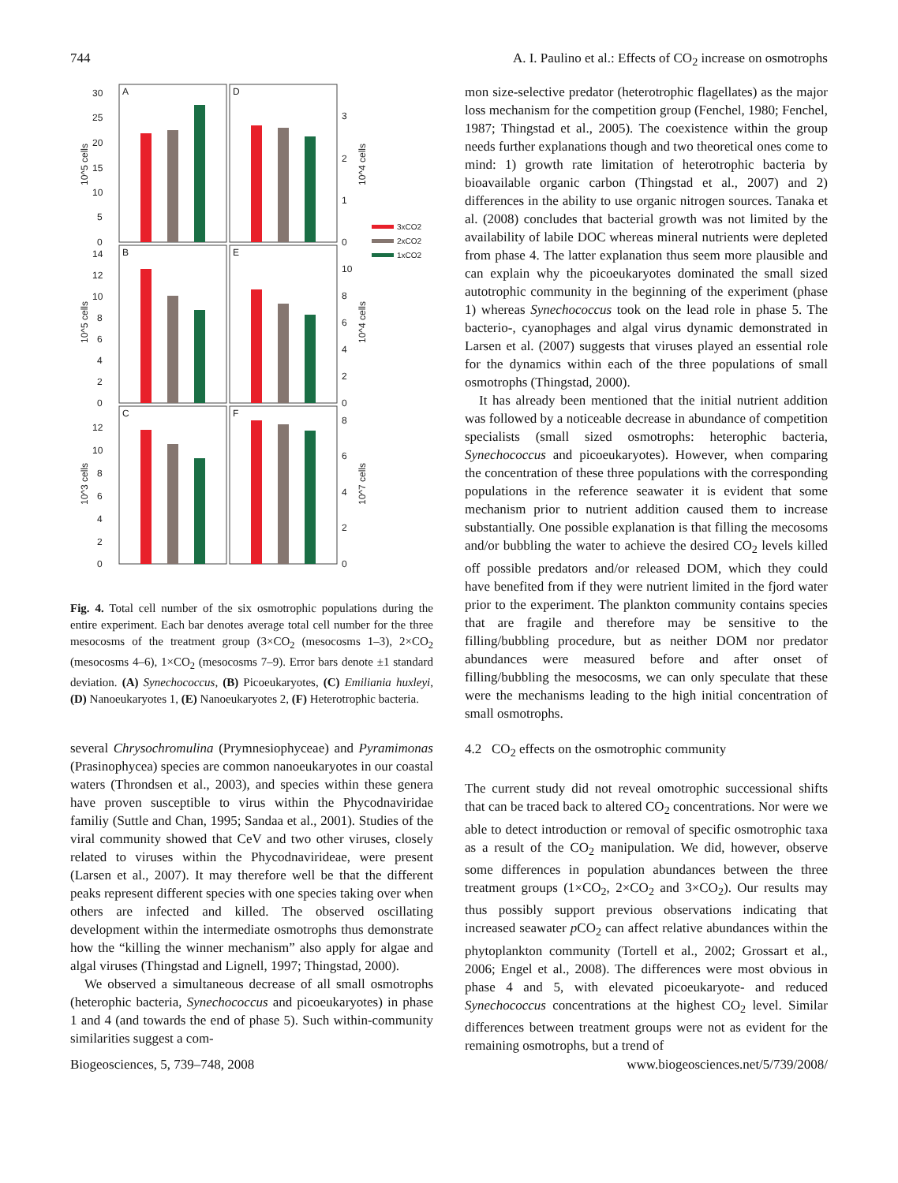744 A. I. Paulino et al.: Effects of CO<sub>2</sub> increase on osmotrophs
A
D
B
E
C
F
30
25
20
15
10
5
0
14
12
10
8
6
4
2
0
12
10
8
6
4
2
0
3
2
1
0
10
8
6
4
2
0
8
6
4
2
0
10^5 cells
10^5 cells
10^3 cells
10^4 cells
10^4 cells
10^7 cells
3xCO2
2xCO2
1xCO2
Fig. 4. Total cell number of the six osmotrophic populations during the entire experiment. Each bar denotes average total cell number for the three mesocosms of the treatment group (3×CO<sub>2</sub> (mesocosms 1–3), 2×CO<sub>2</sub> (mesocosms 4–6), 1×CO<sub>2</sub> (mesocosms 7–9). Error bars denote ±1 standard deviation. (A) Synechococcus, (B) Picoeukaryotes, (C) Emiliania huxleyi, (D) Nanoeukaryotes 1, (E) Nanoeukaryotes 2, (F) Heterotrophic bacteria.
several Chrysochromulina (Prymnesiophyceae) and Pyramimonas (Prasinophycea) species are common nanoeukaryotes in our coastal waters (Throndsen et al., 2003), and species within these genera have proven susceptible to virus within the Phycodnaviridae familiy (Suttle and Chan, 1995; Sandaa et al., 2001). Studies of the viral community showed that CeV and two other viruses, closely related to viruses within the Phycodnavirideae, were present (Larsen et al., 2007). It may therefore well be that the different peaks represent different species with one species taking over when others are infected and killed. The observed oscillating development within the intermediate osmotrophs thus demonstrate how the “killing the winner mechanism” also apply for algae and algal viruses (Thingstad and Lignell, 1997; Thingstad, 2000).
We observed a simultaneous decrease of all small osmotrophs (heterophic bacteria, Synechococcus and picoeukaryotes) in phase 1 and 4 (and towards the end of phase 5). Such within-community similarities suggest a com-
mon size-selective predator (heterotrophic flagellates) as the major loss mechanism for the competition group (Fenchel, 1980; Fenchel, 1987; Thingstad et al., 2005). The coexistence within the group needs further explanations though and two theoretical ones come to mind: 1) growth rate limitation of heterotrophic bacteria by bioavailable organic carbon (Thingstad et al., 2007) and 2) differences in the ability to use organic nitrogen sources. Tanaka et al. (2008) concludes that bacterial growth was not limited by the availability of labile DOC whereas mineral nutrients were depleted from phase 4. The latter explanation thus seem more plausible and can explain why the picoeukaryotes dominated the small sized autotrophic community in the beginning of the experiment (phase 1) whereas Synechococcus took on the lead role in phase 5. The bacterio-, cyanophages and algal virus dynamic demonstrated in Larsen et al. (2007) suggests that viruses played an essential role for the dynamics within each of the three populations of small osmotrophs (Thingstad, 2000).
It has already been mentioned that the initial nutrient addition was followed by a noticeable decrease in abundance of competition specialists (small sized osmotrophs: heterophic bacteria, Synechococcus and picoeukaryotes). However, when comparing the concentration of these three populations with the corresponding populations in the reference seawater it is evident that some mechanism prior to nutrient addition caused them to increase substantially. One possible explanation is that filling the mecosoms and/or bubbling the water to achieve the desired CO<sub>2</sub> levels killed off possible predators and/or released DOM, which they could have benefited from if they were nutrient limited in the fjord water prior to the experiment. The plankton community contains species that are fragile and therefore may be sensitive to the filling/bubbling procedure, but as neither DOM nor predator abundances were measured before and after onset of filling/bubbling the mesocosms, we can only speculate that these were the mechanisms leading to the high initial concentration of small osmotrophs.
4.2 CO<sub>2</sub> effects on the osmotrophic community
The current study did not reveal omotrophic successional shifts that can be traced back to altered CO<sub>2</sub> concentrations. Nor were we able to detect introduction or removal of specific osmotrophic taxa as a result of the CO<sub>2</sub> manipulation. We did, however, observe some differences in population abundances between the three treatment groups (1×CO<sub>2</sub>, 2×CO<sub>2</sub> and 3×CO<sub>2</sub>). Our results may thus possibly support previous observations indicating that increased seawater p CO<sub>2</sub> can affect relative abundances within the phytoplankton community (Tortell et al., 2002; Grossart et al., 2006; Engel et al., 2008). The differences were most obvious in phase 4 and 5, with elevated picoeukaryote- and reduced Synechococcus concentrations at the highest CO<sub>2</sub> level. Similar differences between treatment groups were not as evident for the remaining osmotrophs, but a trend of
Biogeosciences, 5, 739–748, 2008 www.biogeosciences.net/5/739/2008/